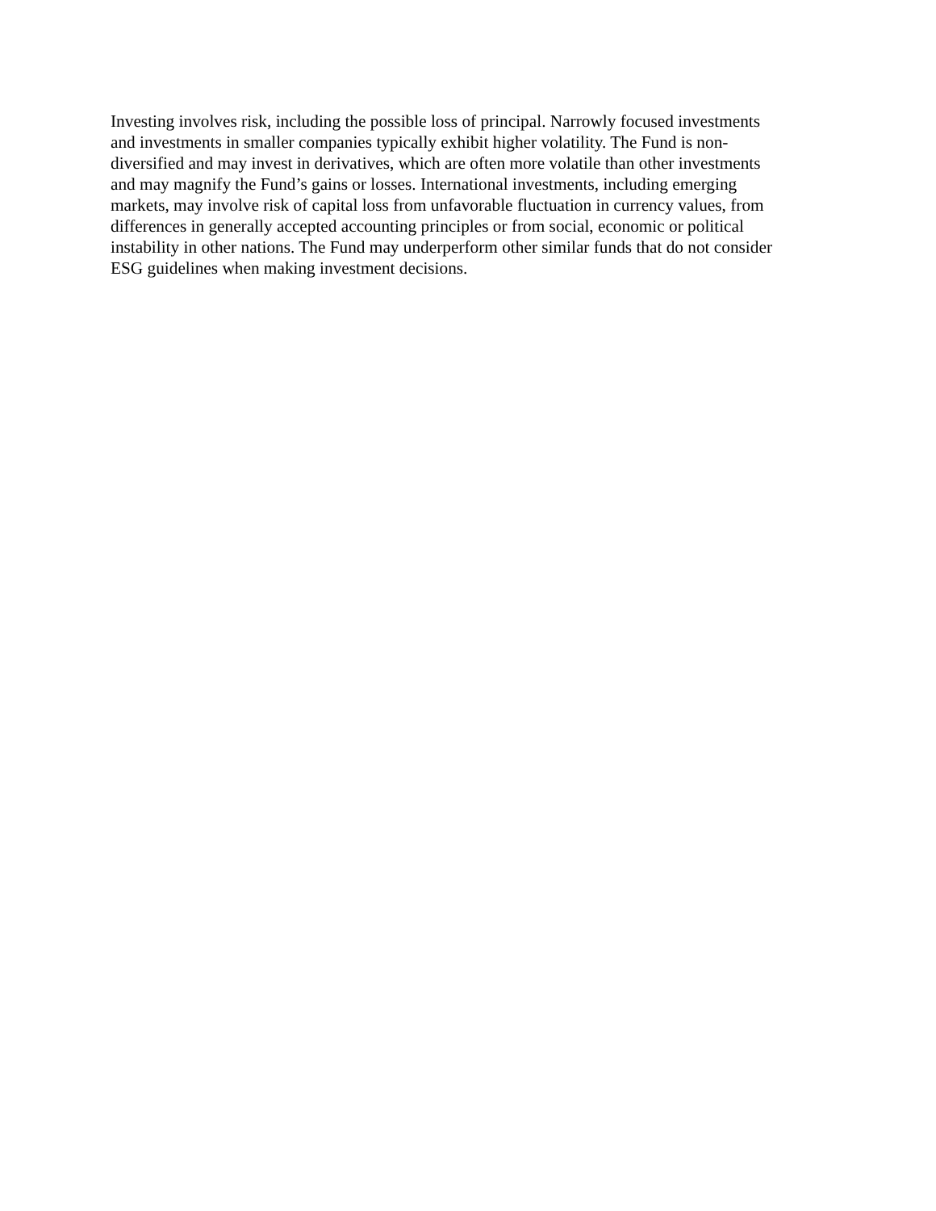Investing involves risk, including the possible loss of principal. Narrowly focused investments
and investments in smaller companies typically exhibit higher volatility. The Fund is non-
diversified and may invest in derivatives, which are often more volatile than other investments
and may magnify the Fund’s gains or losses. International investments, including emerging
markets, may involve risk of capital loss from unfavorable fluctuation in currency values, from
differences in generally accepted accounting principles or from social, economic or political
instability in other nations. The Fund may underperform other similar funds that do not consider
ESG guidelines when making investment decisions.